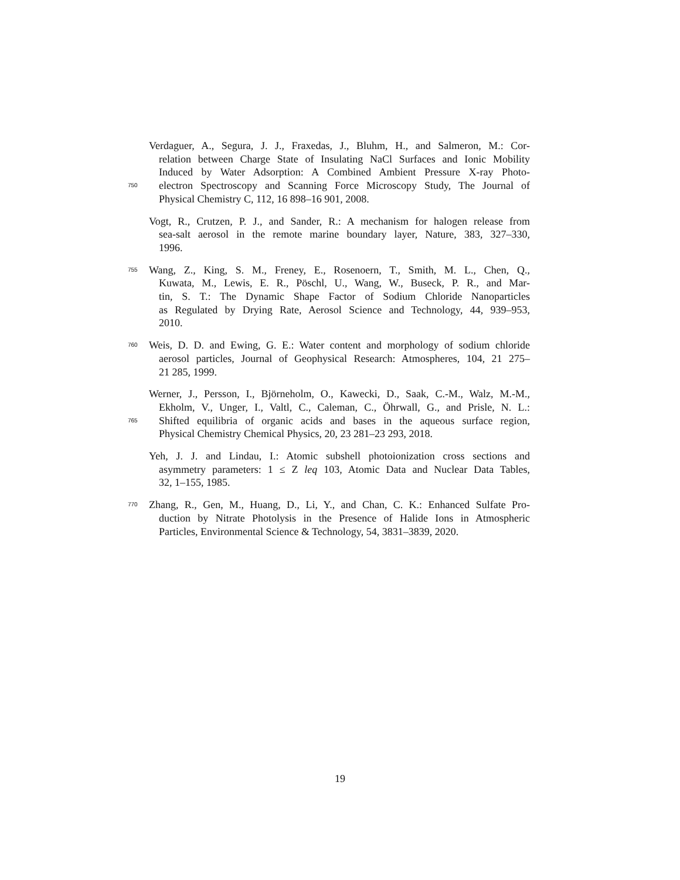Verdaguer, A., Segura, J. J., Fraxedas, J., Bluhm, H., and Salmeron, M.: Cor-
relation between Charge State of Insulating NaCl Surfaces and Ionic Mobility
Induced by Water Adsorption: A Combined Ambient Pressure X-ray Photo-
750 electron Spectroscopy and Scanning Force Microscopy Study, The Journal of
Physical Chemistry C, 112, 16 898–16 901, 2008.
Vogt, R., Crutzen, P. J., and Sander, R.: A mechanism for halogen release from
sea-salt aerosol in the remote marine boundary layer, Nature, 383, 327–330,
1996.
755 Wang, Z., King, S. M., Freney, E., Rosenoern, T., Smith, M. L., Chen, Q.,
Kuwata, M., Lewis, E. R., Pöschl, U., Wang, W., Buseck, P. R., and Mar-
tin, S. T.: The Dynamic Shape Factor of Sodium Chloride Nanoparticles
as Regulated by Drying Rate, Aerosol Science and Technology, 44, 939–953,
2010.
760 Weis, D. D. and Ewing, G. E.: Water content and morphology of sodium chloride
aerosol particles, Journal of Geophysical Research: Atmospheres, 104, 21 275–
21 285, 1999.
Werner, J., Persson, I., Björneholm, O., Kawecki, D., Saak, C.-M., Walz, M.-M.,
Ekholm, V., Unger, I., Valtl, C., Caleman, C., Öhrwall, G., and Prisle, N. L.:
765 Shifted equilibria of organic acids and bases in the aqueous surface region,
Physical Chemistry Chemical Physics, 20, 23 281–23 293, 2018.
Yeh, J. J. and Lindau, I.: Atomic subshell photoionization cross sections and
asymmetry parameters: 1 ≤ Z leq 103, Atomic Data and Nuclear Data Tables,
32, 1–155, 1985.
770 Zhang, R., Gen, M., Huang, D., Li, Y., and Chan, C. K.: Enhanced Sulfate Pro-
duction by Nitrate Photolysis in the Presence of Halide Ions in Atmospheric
Particles, Environmental Science & Technology, 54, 3831–3839, 2020.
19